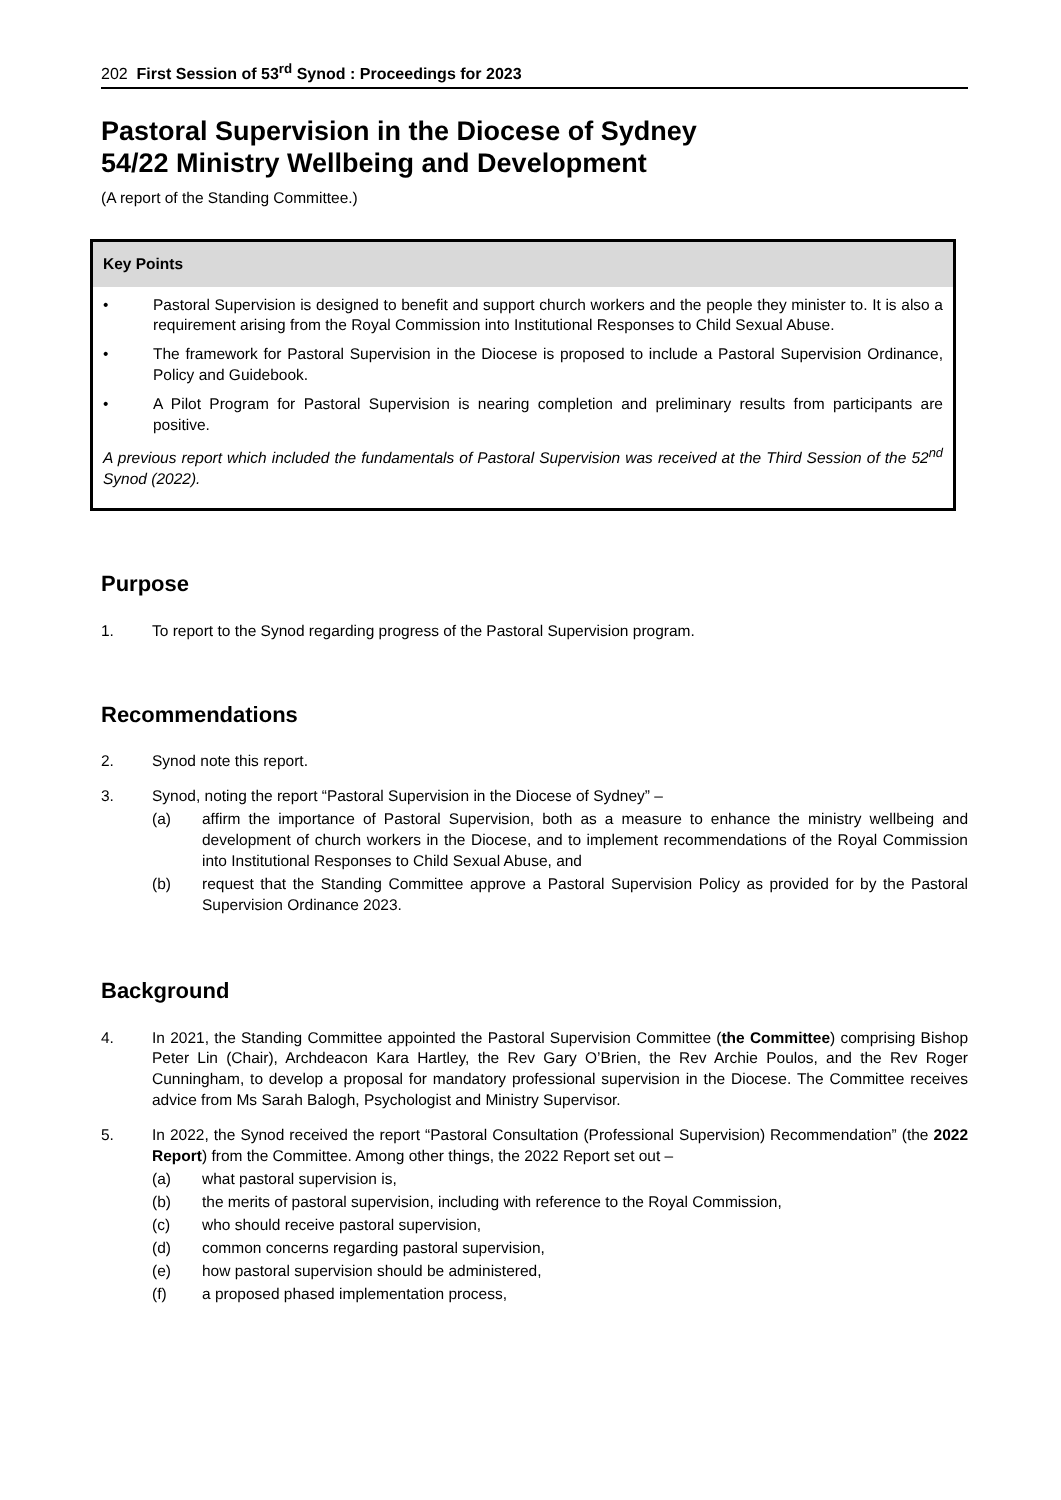202 First Session of 53<sup>rd</sup> Synod : Proceedings for 2023
Pastoral Supervision in the Diocese of Sydney
54/22 Ministry Wellbeing and Development
(A report of the Standing Committee.)
Key Points
• Pastoral Supervision is designed to benefit and support church workers and the people they minister to. It is also a requirement arising from the Royal Commission into Institutional Responses to Child Sexual Abuse.
• The framework for Pastoral Supervision in the Diocese is proposed to include a Pastoral Supervision Ordinance, Policy and Guidebook.
• A Pilot Program for Pastoral Supervision is nearing completion and preliminary results from participants are positive.
A previous report which included the fundamentals of Pastoral Supervision was received at the Third Session of the 52<sup>nd</sup> Synod (2022).
Purpose
1. To report to the Synod regarding progress of the Pastoral Supervision program.
Recommendations
2. Synod note this report.
3. Synod, noting the report “Pastoral Supervision in the Diocese of Sydney” –
(a) affirm the importance of Pastoral Supervision, both as a measure to enhance the ministry wellbeing and development of church workers in the Diocese, and to implement recommendations of the Royal Commission into Institutional Responses to Child Sexual Abuse, and
(b) request that the Standing Committee approve a Pastoral Supervision Policy as provided for by the Pastoral Supervision Ordinance 2023.
Background
4. In 2021, the Standing Committee appointed the Pastoral Supervision Committee (the Committee) comprising Bishop Peter Lin (Chair), Archdeacon Kara Hartley, the Rev Gary O’Brien, the Rev Archie Poulos, and the Rev Roger Cunningham, to develop a proposal for mandatory professional supervision in the Diocese. The Committee receives advice from Ms Sarah Balogh, Psychologist and Ministry Supervisor.
5. In 2022, the Synod received the report “Pastoral Consultation (Professional Supervision) Recommendation” (the 2022 Report) from the Committee. Among other things, the 2022 Report set out –
(a) what pastoral supervision is,
(b) the merits of pastoral supervision, including with reference to the Royal Commission,
(c) who should receive pastoral supervision,
(d) common concerns regarding pastoral supervision,
(e) how pastoral supervision should be administered,
(f) a proposed phased implementation process,